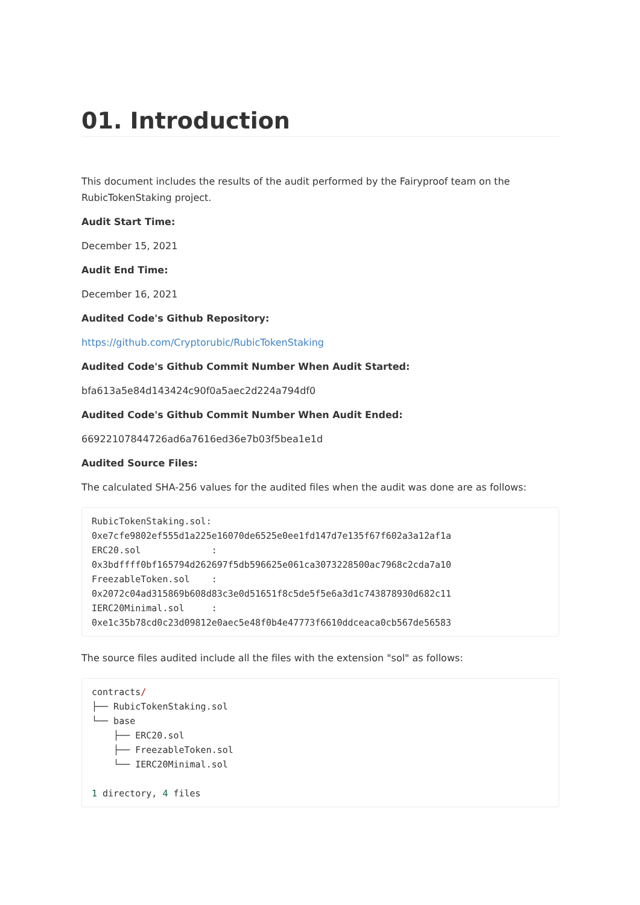01. Introduction
This document includes the results of the audit performed by the Fairyproof team on the RubicTokenStaking project.
Audit Start Time:
December 15, 2021
Audit End Time:
December 16, 2021
Audited Code's Github Repository:
https://github.com/Cryptorubic/RubicTokenStaking
Audited Code's Github Commit Number When Audit Started:
bfa613a5e84d143424c90f0a5aec2d224a794df0
Audited Code's Github Commit Number When Audit Ended:
66922107844726ad6a7616ed36e7b03f5bea1e1d
Audited Source Files:
The calculated SHA-256 values for the audited files when the audit was done are as follows:
RubicTokenStaking.sol:
0xe7cfe9802ef555d1a225e16070de6525e0ee1fd147d7e135f67f602a3a12af1a
ERC20.sol             :
0x3bdffff0bf165794d262697f5db596625e061ca3073228500ac7968c2cda7a10
FreezableToken.sol    :
0x2072c04ad315869b608d83c3e0d51651f8c5de5f5e6a3d1c743878930d682c11
IERC20Minimal.sol     :
0xe1c35b78cd0c23d09812e0aec5e48f0b4e47773f6610ddceaca0cb567de56583
The source files audited include all the files with the extension "sol" as follows:
contracts/
├── RubicTokenStaking.sol
└── base
    ├── ERC20.sol
    ├── FreezableToken.sol
    └── IERC20Minimal.sol

1 directory, 4 files